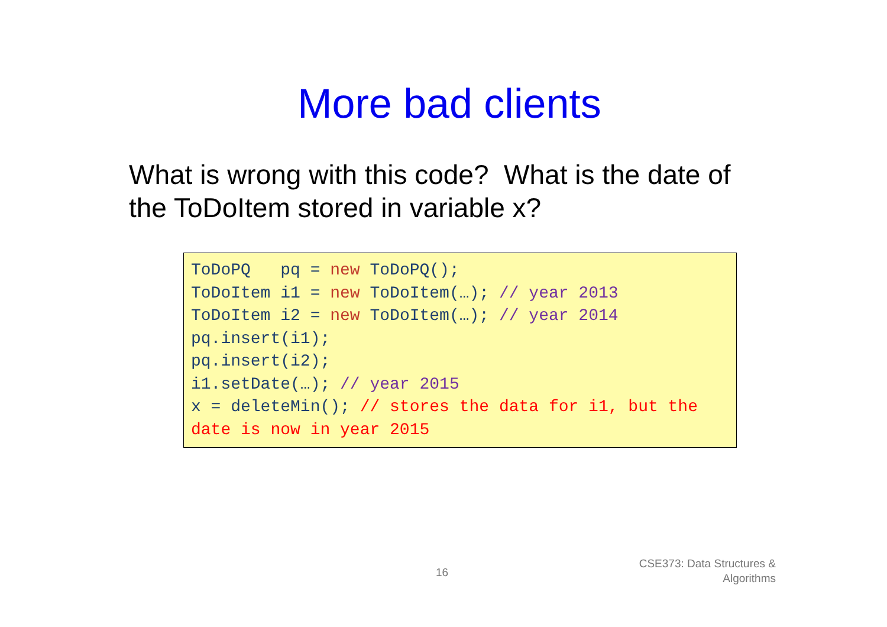More bad clients
What is wrong with this code? What is the date of the ToDoItem stored in variable x?
ToDoPQ pq = new ToDoPQ(); ToDoItem i1 = new ToDoItem(…); // year 2013 ToDoItem i2 = new ToDoItem(…); // year 2014 pq.insert(i1); pq.insert(i2); i1.setDate(…); // year 2015 x = deleteMin(); // stores the data for i1, but the date is now in year 2015
16
CSE373: Data Structures &
Algorithms